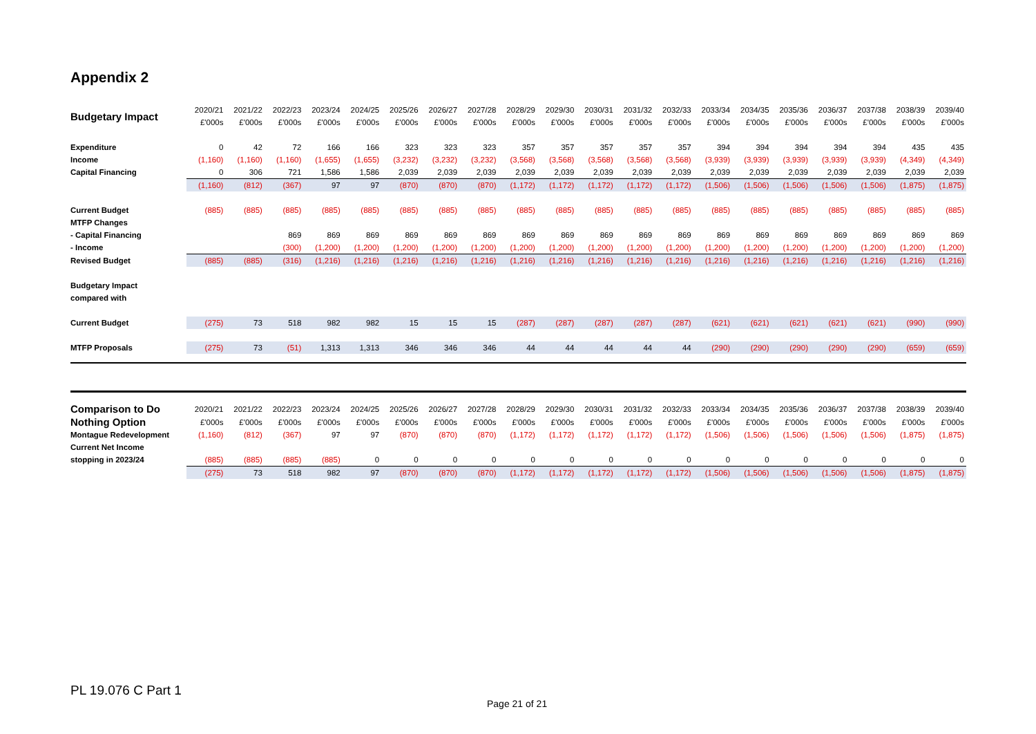Appendix 2
| Budgetary Impact | 2020/21 | 2021/22 | 2022/23 | 2023/24 | 2024/25 | 2025/26 | 2026/27 | 2027/28 | 2028/29 | 2029/30 | 2030/31 | 2031/32 | 2032/33 | 2033/34 | 2034/35 | 2035/36 | 2036/37 | 2037/38 | 2038/39 | 2039/40 |
| | £'000s | £'000s | £'000s | £'000s | £'000s | £'000s | £'000s | £'000s | £'000s | £'000s | £'000s | £'000s | £'000s | £'000s | £'000s | £'000s | £'000s | £'000s | £'000s | £'000s |
| Expenditure | 0 | 42 | 72 | 166 | 166 | 323 | 323 | 323 | 357 | 357 | 357 | 357 | 357 | 394 | 394 | 394 | 394 | 394 | 435 | 435 |
| Income | (1,160) | (1,160) | (1,160) | (1,655) | (1,655) | (3,232) | (3,232) | (3,232) | (3,568) | (3,568) | (3,568) | (3,568) | (3,568) | (3,939) | (3,939) | (3,939) | (3,939) | (3,939) | (4,349) | (4,349) |
| Capital Financing | 0 | 306 | 721 | 1,586 | 1,586 | 2,039 | 2,039 | 2,039 | 2,039 | 2,039 | 2,039 | 2,039 | 2,039 | 2,039 | 2,039 | 2,039 | 2,039 | 2,039 | 2,039 | 2,039 |
| | (1,160) | (812) | (367) | 97 | 97 | (870) | (870) | (870) | (1,172) | (1,172) | (1,172) | (1,172) | (1,172) | (1,506) | (1,506) | (1,506) | (1,506) | (1,506) | (1,875) | (1,875) |
| Current Budget | (885) | (885) | (885) | (885) | (885) | (885) | (885) | (885) | (885) | (885) | (885) | (885) | (885) | (885) | (885) | (885) | (885) | (885) | (885) | (885) |
| MTFP Changes | | | | | | | | | | | | | | | | | | | | |
| - Capital Financing | | | 869 | 869 | 869 | 869 | 869 | 869 | 869 | 869 | 869 | 869 | 869 | 869 | 869 | 869 | 869 | 869 | 869 | 869 |
| - Income | | | (300) | (1,200) | (1,200) | (1,200) | (1,200) | (1,200) | (1,200) | (1,200) | (1,200) | (1,200) | (1,200) | (1,200) | (1,200) | (1,200) | (1,200) | (1,200) | (1,200) | (1,200) |
| Revised Budget | (885) | (885) | (316) | (1,216) | (1,216) | (1,216) | (1,216) | (1,216) | (1,216) | (1,216) | (1,216) | (1,216) | (1,216) | (1,216) | (1,216) | (1,216) | (1,216) | (1,216) | (1,216) | (1,216) |
| Budgetary Impact | | | | | | | | | | | | | | | | | | | | |
| compared with | | | | | | | | | | | | | | | | | | | | |
| Current Budget | (275) | 73 | 518 | 982 | 982 | 15 | 15 | 15 | (287) | (287) | (287) | (287) | (287) | (621) | (621) | (621) | (621) | (621) | (990) | (990) |
| MTFP Proposals | (275) | 73 | (51) | 1,313 | 1,313 | 346 | 346 | 346 | 44 | 44 | 44 | 44 | 44 | (290) | (290) | (290) | (290) | (290) | (659) | (659) |
| Comparison to Do | 2020/21 | 2021/22 | 2022/23 | 2023/24 | 2024/25 | 2025/26 | 2026/27 | 2027/28 | 2028/29 | 2029/30 | 2030/31 | 2031/32 | 2032/33 | 2033/34 | 2034/35 | 2035/36 | 2036/37 | 2037/38 | 2038/39 | 2039/40 |
| Nothing Option | £'000s | £'000s | £'000s | £'000s | £'000s | £'000s | £'000s | £'000s | £'000s | £'000s | £'000s | £'000s | £'000s | £'000s | £'000s | £'000s | £'000s | £'000s | £'000s | £'000s |
| Montague Redevelopment | (1,160) | (812) | (367) | 97 | 97 | (870) | (870) | (870) | (1,172) | (1,172) | (1,172) | (1,172) | (1,172) | (1,506) | (1,506) | (1,506) | (1,506) | (1,506) | (1,875) | (1,875) |
| Current Net Income | | | | | | | | | | | | | | | | | | | | |
| stopping in 2023/24 | (885) | (885) | (885) | (885) | 0 | 0 | 0 | 0 | 0 | 0 | 0 | 0 | 0 | 0 | 0 | 0 | 0 | 0 | 0 | 0 |
| | (275) | 73 | 518 | 982 | 97 | (870) | (870) | (870) | (1,172) | (1,172) | (1,172) | (1,172) | (1,172) | (1,506) | (1,506) | (1,506) | (1,506) | (1,506) | (1,875) | (1,875) |
PL 19.076 C Part 1
Page 21 of 21